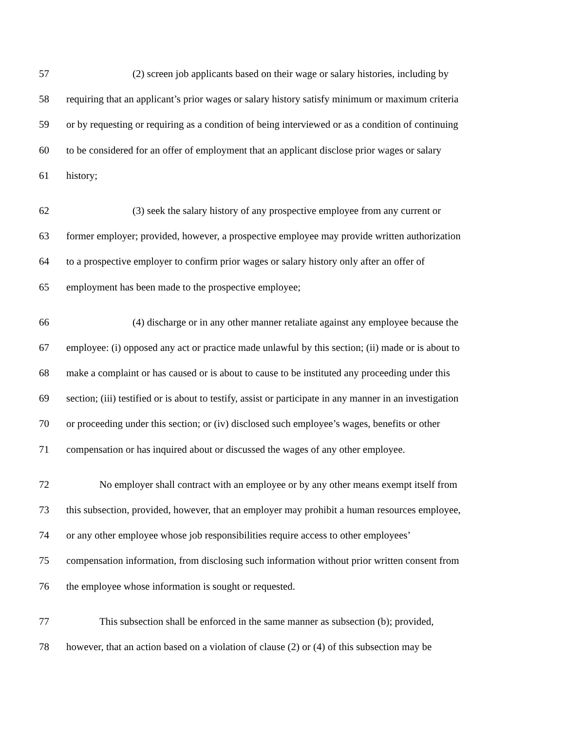57 (2) screen job applicants based on their wage or salary histories, including by
58 requiring that an applicant’s prior wages or salary history satisfy minimum or maximum criteria
59 or by requesting or requiring as a condition of being interviewed or as a condition of continuing
60 to be considered for an offer of employment that an applicant disclose prior wages or salary
61 history;
62 (3) seek the salary history of any prospective employee from any current or
63 former employer; provided, however, a prospective employee may provide written authorization
64 to a prospective employer to confirm prior wages or salary history only after an offer of
65 employment has been made to the prospective employee;
66 (4) discharge or in any other manner retaliate against any employee because the
67 employee: (i) opposed any act or practice made unlawful by this section; (ii) made or is about to
68 make a complaint or has caused or is about to cause to be instituted any proceeding under this
69 section; (iii) testified or is about to testify, assist or participate in any manner in an investigation
70 or proceeding under this section; or (iv) disclosed such employee’s wages, benefits or other
71 compensation or has inquired about or discussed the wages of any other employee.
72 No employer shall contract with an employee or by any other means exempt itself from
73 this subsection, provided, however, that an employer may prohibit a human resources employee,
74 or any other employee whose job responsibilities require access to other employees’
75 compensation information, from disclosing such information without prior written consent from
76 the employee whose information is sought or requested.
77 This subsection shall be enforced in the same manner as subsection (b); provided,
78 however, that an action based on a violation of clause (2) or (4) of this subsection may be